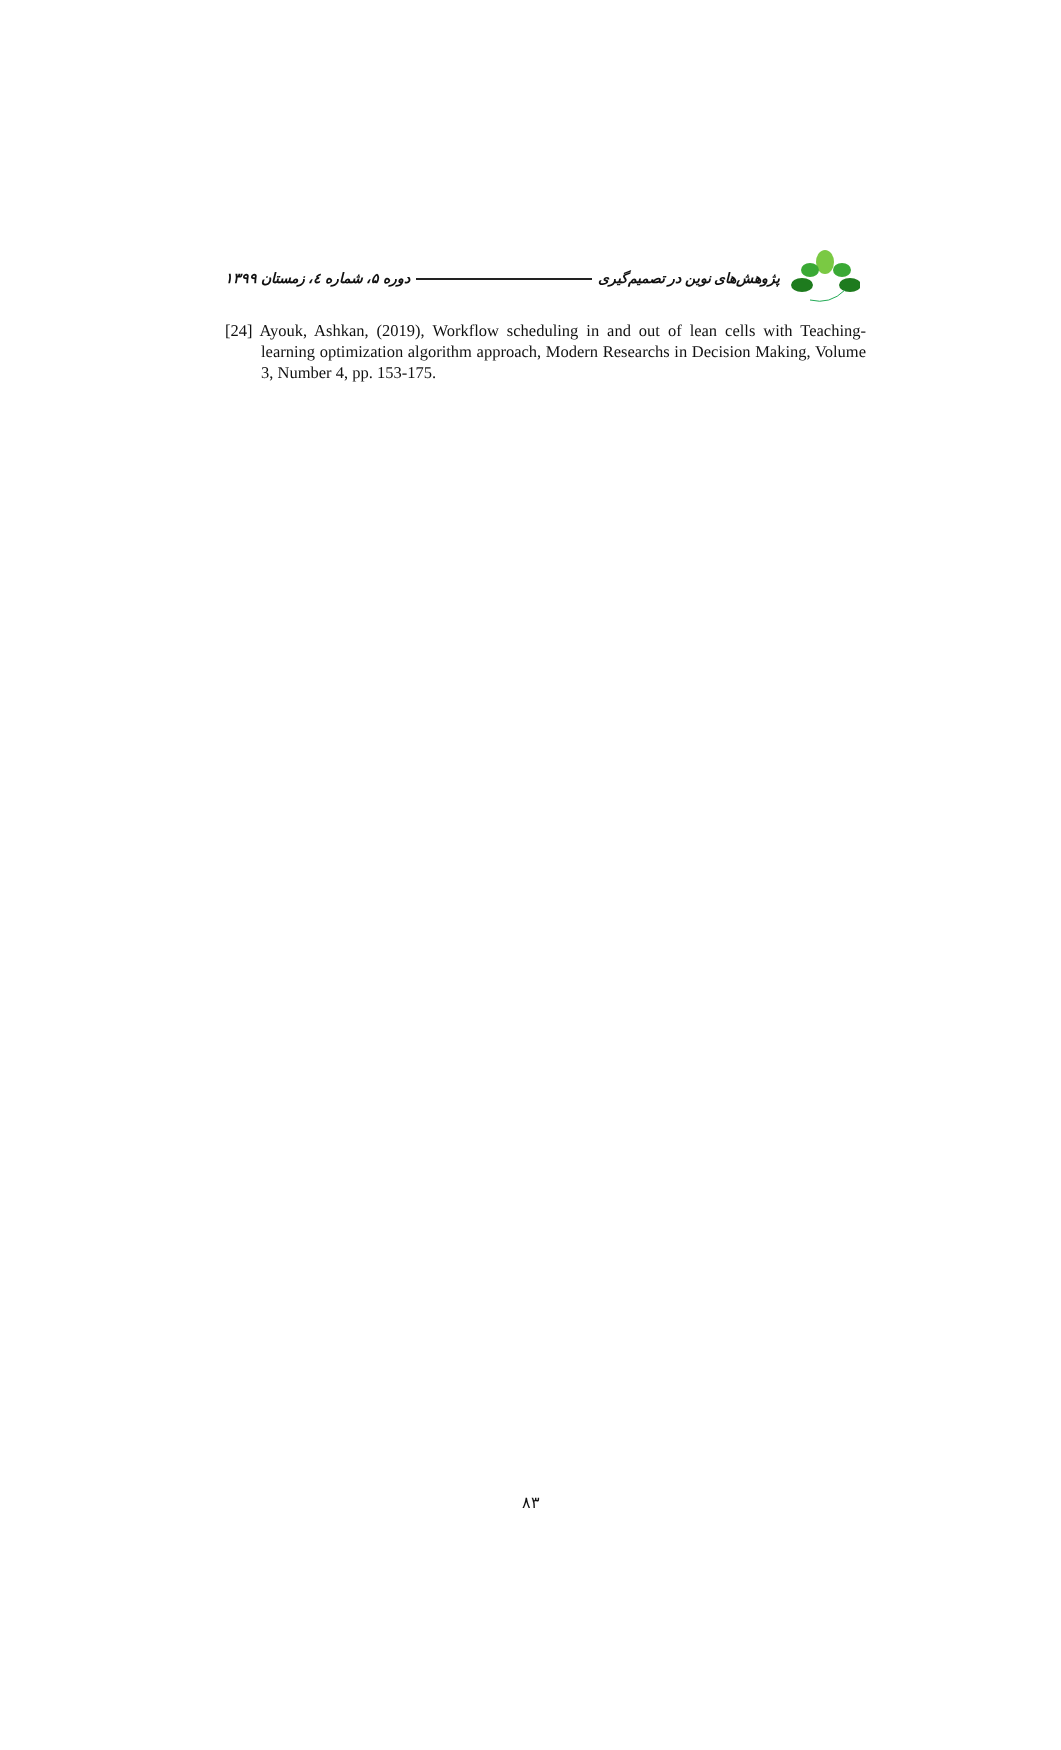پژوهش‌های نوین در تصمیم‌گیری دوره ۵، شماره ٤، زمستان ۱۳۹۹
[24] Ayouk, Ashkan, (2019), Workflow scheduling in and out of lean cells with Teaching-learning optimization algorithm approach, Modern Researchs in Decision Making, Volume 3, Number 4, pp. 153-175.
۸۳